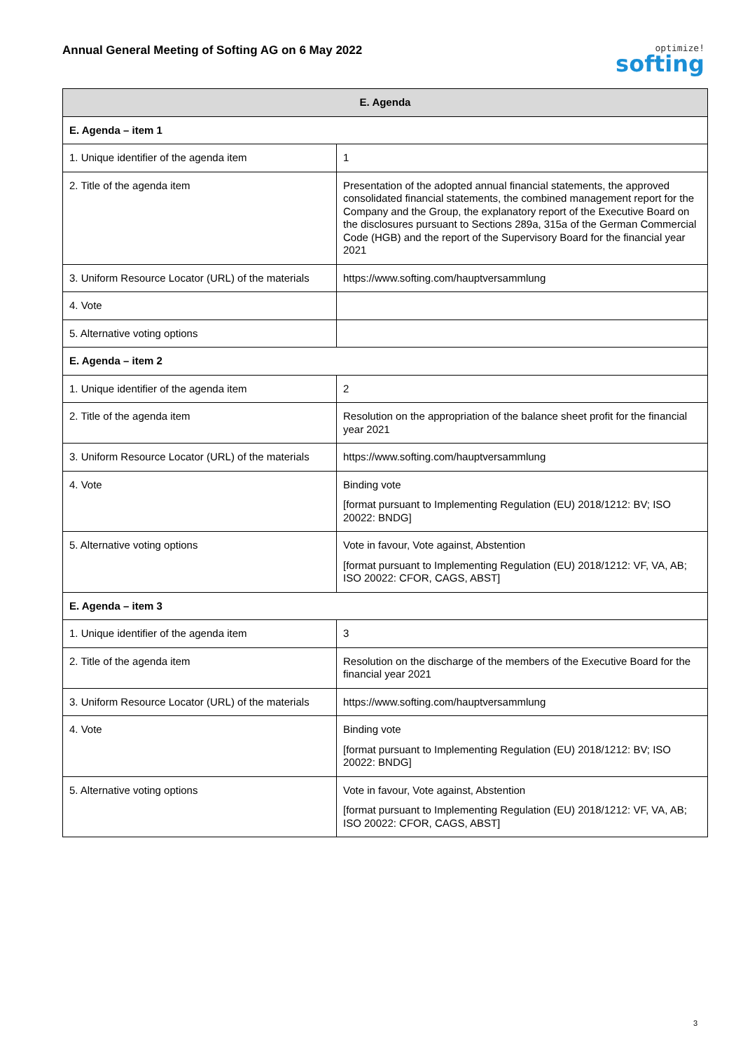Annual General Meeting of Softing AG on 6 May 2022
optimize!
softing
| E. Agenda | |
| --- | --- |
| E. Agenda – item 1 | |
| 1. Unique identifier of the agenda item | 1 |
| 2. Title of the agenda item | Presentation of the adopted annual financial statements, the approved consolidated financial statements, the combined management report for the Company and the Group, the explanatory report of the Executive Board on the disclosures pursuant to Sections 289a, 315a of the German Commercial Code (HGB) and the report of the Supervisory Board for the financial year 2021 |
| 3. Uniform Resource Locator (URL) of the materials | https://www.softing.com/hauptversammlung |
| 4. Vote | |
| 5. Alternative voting options | |
| E. Agenda – item 2 | |
| 1. Unique identifier of the agenda item | 2 |
| 2. Title of the agenda item | Resolution on the appropriation of the balance sheet profit for the financial year 2021 |
| 3. Uniform Resource Locator (URL) of the materials | https://www.softing.com/hauptversammlung |
| 4. Vote | Binding vote [format pursuant to Implementing Regulation (EU) 2018/1212: BV; ISO 20022: BNDG] |
| 5. Alternative voting options | Vote in favour, Vote against, Abstention [format pursuant to Implementing Regulation (EU) 2018/1212: VF, VA, AB; ISO 20022: CFOR, CAGS, ABST] |
| E. Agenda – item 3 | |
| 1. Unique identifier of the agenda item | 3 |
| 2. Title of the agenda item | Resolution on the discharge of the members of the Executive Board for the financial year 2021 |
| 3. Uniform Resource Locator (URL) of the materials | https://www.softing.com/hauptversammlung |
| 4. Vote | Binding vote [format pursuant to Implementing Regulation (EU) 2018/1212: BV; ISO 20022: BNDG] |
| 5. Alternative voting options | Vote in favour, Vote against, Abstention [format pursuant to Implementing Regulation (EU) 2018/1212: VF, VA, AB; ISO 20022: CFOR, CAGS, ABST] |
3